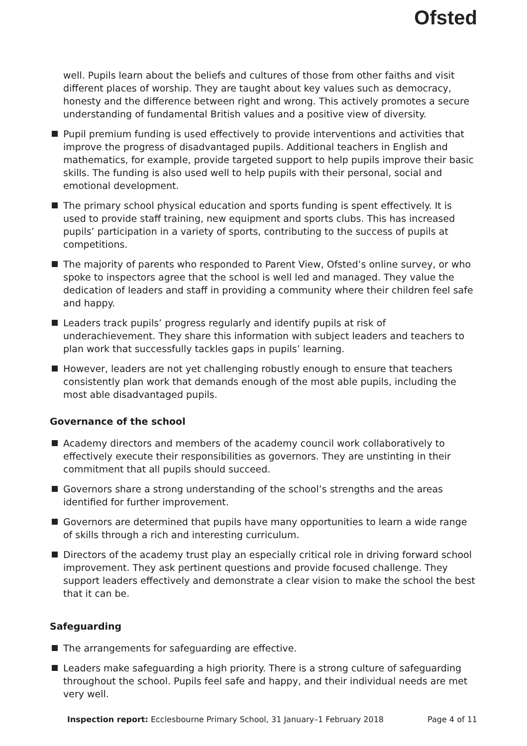Ofsted
well. Pupils learn about the beliefs and cultures of those from other faiths and visit different places of worship. They are taught about key values such as democracy, honesty and the difference between right and wrong. This actively promotes a secure understanding of fundamental British values and a positive view of diversity.
Pupil premium funding is used effectively to provide interventions and activities that improve the progress of disadvantaged pupils. Additional teachers in English and mathematics, for example, provide targeted support to help pupils improve their basic skills. The funding is also used well to help pupils with their personal, social and emotional development.
The primary school physical education and sports funding is spent effectively. It is used to provide staff training, new equipment and sports clubs. This has increased pupils’ participation in a variety of sports, contributing to the success of pupils at competitions.
The majority of parents who responded to Parent View, Ofsted’s online survey, or who spoke to inspectors agree that the school is well led and managed. They value the dedication of leaders and staff in providing a community where their children feel safe and happy.
Leaders track pupils’ progress regularly and identify pupils at risk of underachievement. They share this information with subject leaders and teachers to plan work that successfully tackles gaps in pupils’ learning.
However, leaders are not yet challenging robustly enough to ensure that teachers consistently plan work that demands enough of the most able pupils, including the most able disadvantaged pupils.
Governance of the school
Academy directors and members of the academy council work collaboratively to effectively execute their responsibilities as governors. They are unstinting in their commitment that all pupils should succeed.
Governors share a strong understanding of the school’s strengths and the areas identified for further improvement.
Governors are determined that pupils have many opportunities to learn a wide range of skills through a rich and interesting curriculum.
Directors of the academy trust play an especially critical role in driving forward school improvement. They ask pertinent questions and provide focused challenge. They support leaders effectively and demonstrate a clear vision to make the school the best that it can be.
Safeguarding
The arrangements for safeguarding are effective.
Leaders make safeguarding a high priority. There is a strong culture of safeguarding throughout the school. Pupils feel safe and happy, and their individual needs are met very well.
Inspection report: Ecclesbourne Primary School, 31 January–1 February 2018 Page 4 of 11